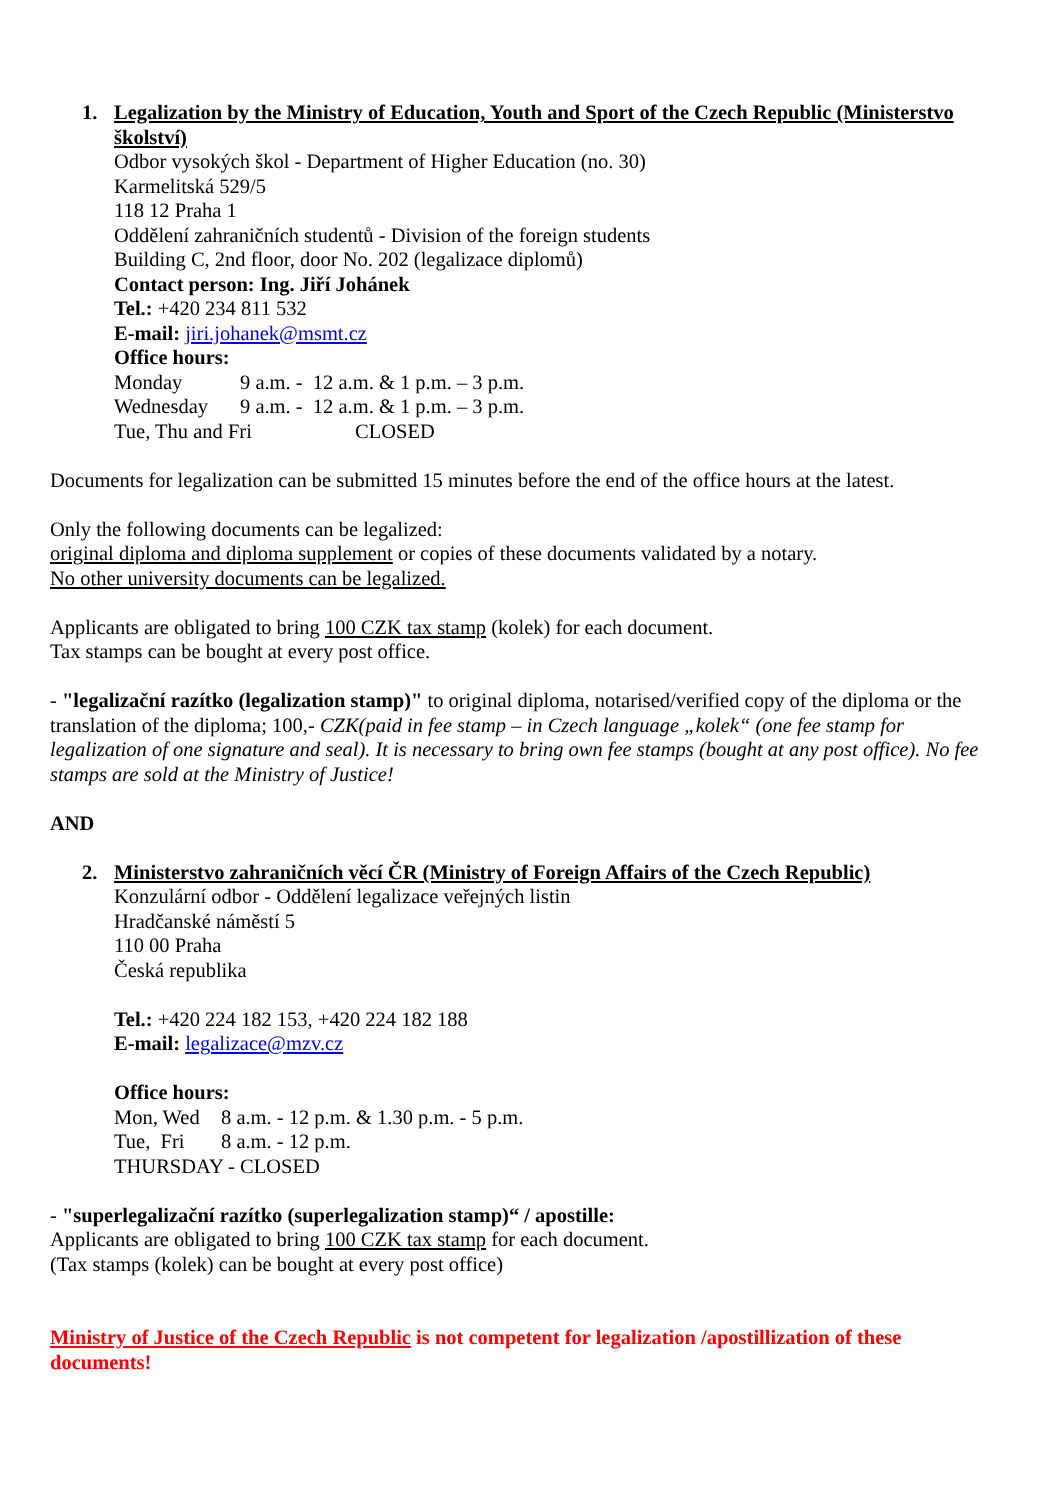1. Legalization by the Ministry of Education, Youth and Sport of the Czech Republic (Ministerstvo školství)
Odbor vysokých škol - Department of Higher Education (no. 30)
Karmelitská 529/5
118 12 Praha 1
Oddělení zahraničních studentů - Division of the foreign students
Building C, 2nd floor, door No. 202 (legalizace diplomů)
Contact person: Ing. Jiří Johánek
Tel.: +420 234 811 532
E-mail: jiri.johanek@msmt.cz
Office hours:
Monday 9 a.m. - 12 a.m. & 1 p.m. – 3 p.m.
Wednesday 9 a.m. - 12 a.m. & 1 p.m. – 3 p.m.
Tue, Thu and Fri CLOSED
Documents for legalization can be submitted 15 minutes before the end of the office hours at the latest.
Only the following documents can be legalized:
original diploma and diploma supplement or copies of these documents validated by a notary.
No other university documents can be legalized.
Applicants are obligated to bring 100 CZK tax stamp (kolek) for each document.
Tax stamps can be bought at every post office.
- "legalizační razítko (legalization stamp)" to original diploma, notarised/verified copy of the diploma or the translation of the diploma; 100,- CZK(paid in fee stamp – in Czech language „kolek“ (one fee stamp for legalization of one signature and seal). It is necessary to bring own fee stamps (bought at any post office). No fee stamps are sold at the Ministry of Justice!
AND
2. Ministerstvo zahraničních věcí ČR (Ministry of Foreign Affairs of the Czech Republic)
Konzulární odbor - Oddělení legalizace veřejných listin
Hradčanské náměstí 5
110 00 Praha
Česká republika
Tel.: +420 224 182 153, +420 224 182 188
E-mail: legalizace@mzv.cz
Office hours:
Mon, Wed 8 a.m. - 12 p.m. & 1.30 p.m. - 5 p.m.
Tue, Fri 8 a.m. - 12 p.m.
THURSDAY - CLOSED
- "superlegalizační razítko (superlegalization stamp)“ / apostille:
Applicants are obligated to bring 100 CZK tax stamp for each document.
(Tax stamps (kolek) can be bought at every post office)
Ministry of Justice of the Czech Republic is not competent for legalization /apostillization of these documents!